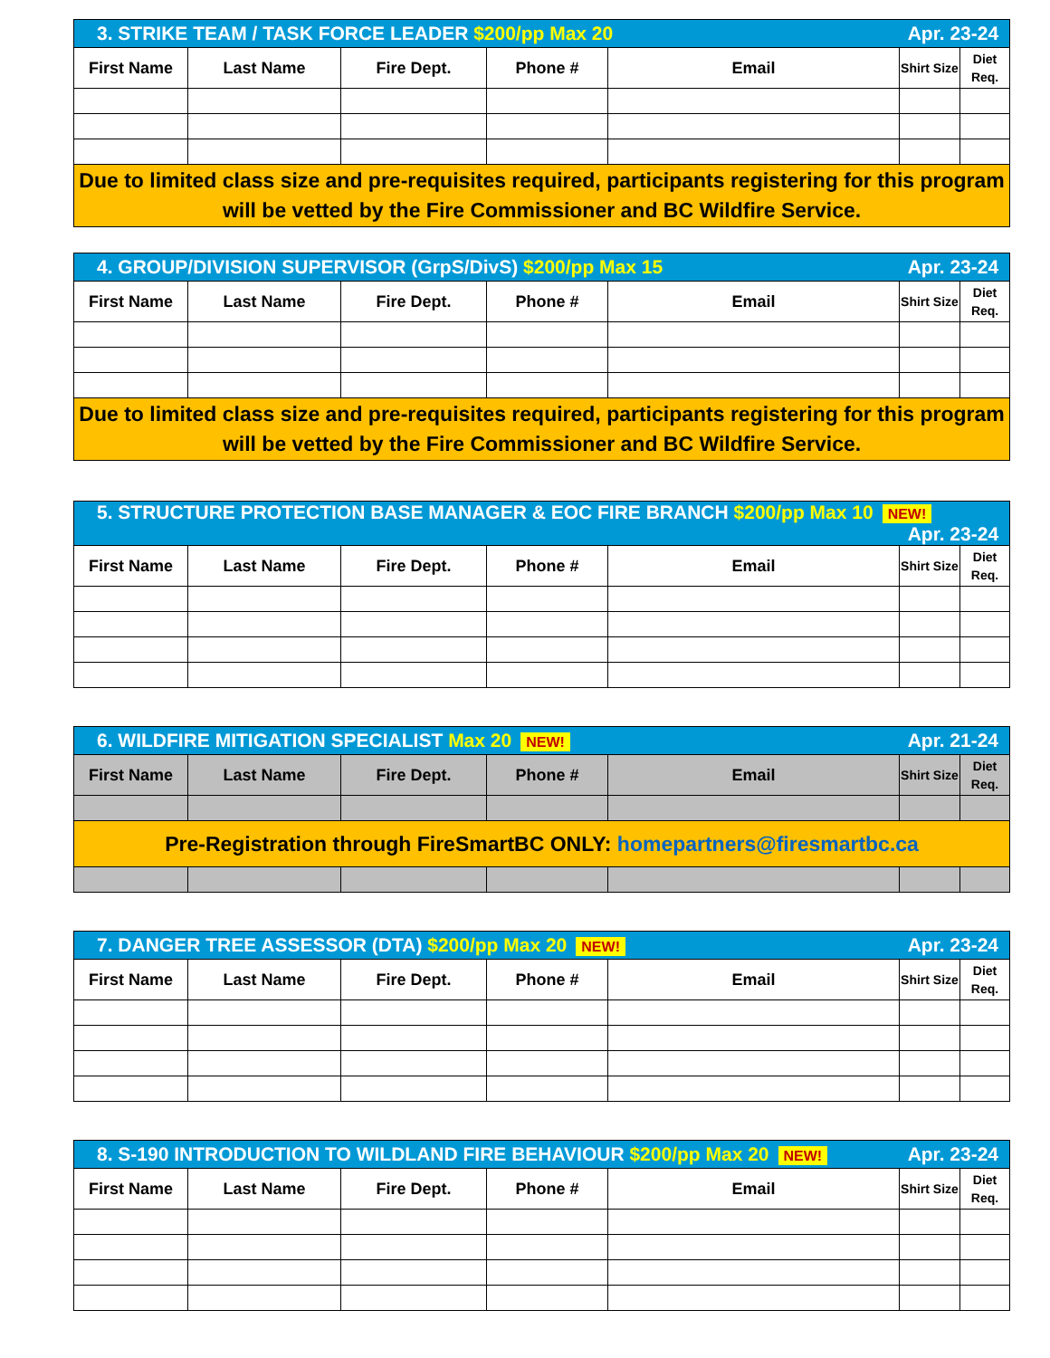| 3. STRIKE TEAM / TASK FORCE LEADER $200/pp Max 20 Apr. 23-24 | | | | | | |
| First Name | Last Name | Fire Dept. | Phone # | Email | Shirt Size | Diet Req. |
| Due to limited class size and pre-requisites required, participants registering for this program will be vetted by the Fire Commissioner and BC Wildfire Service. | | | | | | |
| 4. GROUP/DIVISION SUPERVISOR (GrpS/DivS) $200/pp Max 15 Apr. 23-24 | | | | | | |
| First Name | Last Name | Fire Dept. | Phone # | Email | Shirt Size | Diet Req. |
| Due to limited class size and pre-requisites required, participants registering for this program will be vetted by the Fire Commissioner and BC Wildfire Service. | | | | | | |
| 5. STRUCTURE PROTECTION BASE MANAGER & EOC FIRE BRANCH $200/pp Max 10 NEW! Apr. 23-24 | | | | | | |
| First Name | Last Name | Fire Dept. | Phone # | Email | Shirt Size | Diet Req. |
| 6. WILDFIRE MITIGATION SPECIALIST Max 20 NEW! Apr. 21-24 | | | | | | |
| First Name | Last Name | Fire Dept. | Phone # | Email | Shirt Size | Diet Req. |
| Pre-Registration through FireSmartBC ONLY: homepartners@firesmartbc.ca | | | | | | |
| 7. DANGER TREE ASSESSOR (DTA) $200/pp Max 20 NEW! Apr. 23-24 | | | | | | |
| First Name | Last Name | Fire Dept. | Phone # | Email | Shirt Size | Diet Req. |
| 8. S-190 INTRODUCTION TO WILDLAND FIRE BEHAVIOUR $200/pp Max 20 NEW! Apr. 23-24 | | | | | | |
| First Name | Last Name | Fire Dept. | Phone # | Email | Shirt Size | Diet Req. |